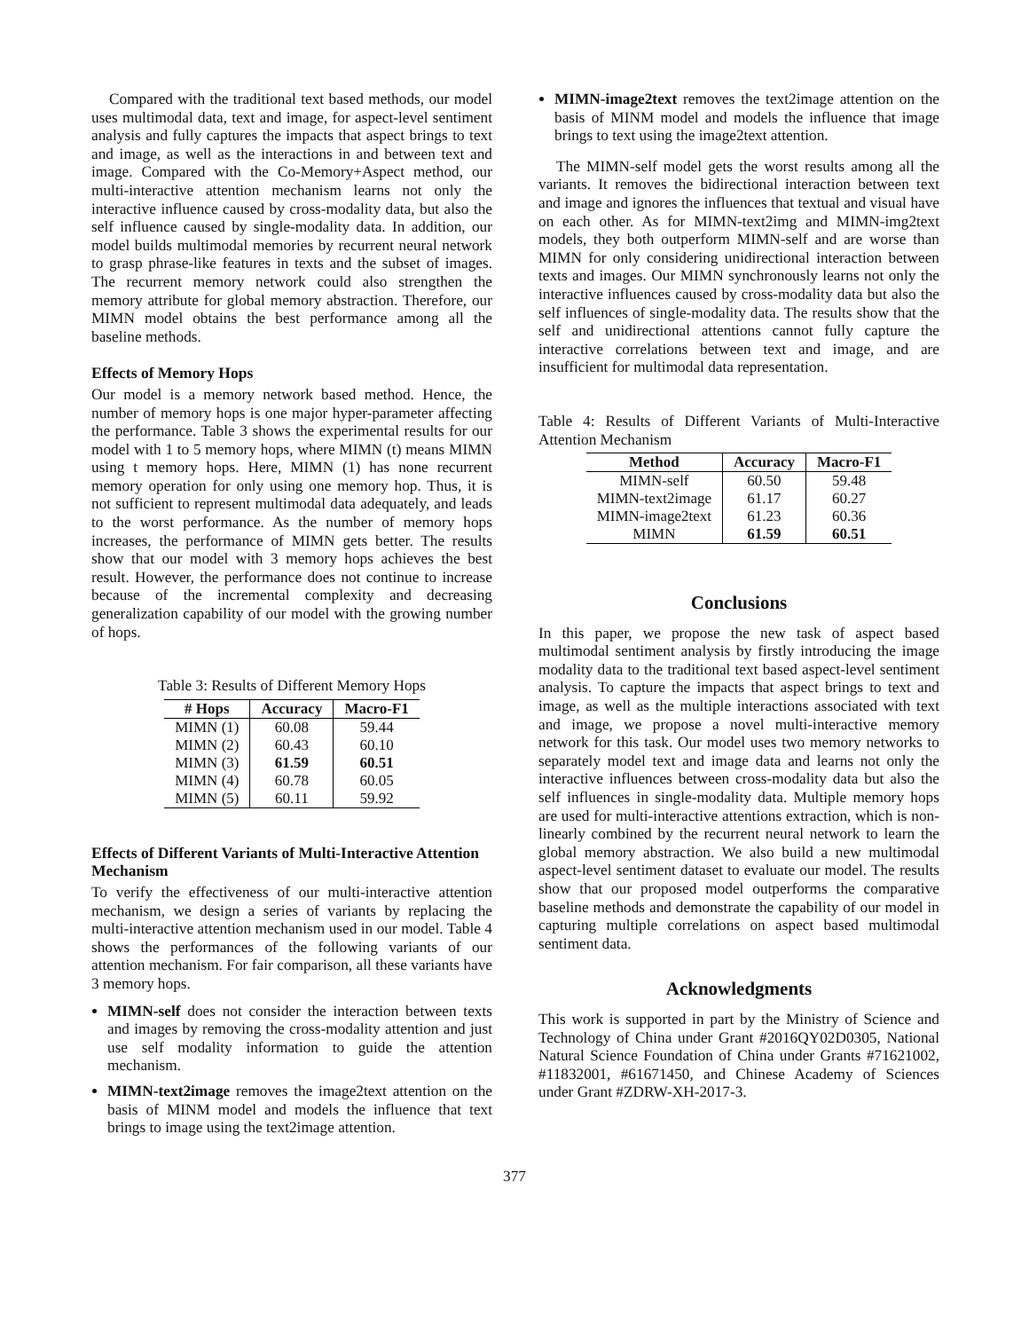Compared with the traditional text based methods, our model uses multimodal data, text and image, for aspect-level sentiment analysis and fully captures the impacts that aspect brings to text and image, as well as the interactions in and between text and image. Compared with the Co-Memory+Aspect method, our multi-interactive attention mechanism learns not only the interactive influence caused by cross-modality data, but also the self influence caused by single-modality data. In addition, our model builds multimodal memories by recurrent neural network to grasp phrase-like features in texts and the subset of images. The recurrent memory network could also strengthen the memory attribute for global memory abstraction. Therefore, our MIMN model obtains the best performance among all the baseline methods.
Effects of Memory Hops
Our model is a memory network based method. Hence, the number of memory hops is one major hyper-parameter affecting the performance. Table 3 shows the experimental results for our model with 1 to 5 memory hops, where MIMN (t) means MIMN using t memory hops. Here, MIMN (1) has none recurrent memory operation for only using one memory hop. Thus, it is not sufficient to represent multimodal data adequately, and leads to the worst performance. As the number of memory hops increases, the performance of MIMN gets better. The results show that our model with 3 memory hops achieves the best result. However, the performance does not continue to increase because of the incremental complexity and decreasing generalization capability of our model with the growing number of hops.
Table 3: Results of Different Memory Hops
| # Hops | Accuracy | Macro-F1 |
| --- | --- | --- |
| MIMN (1) | 60.08 | 59.44 |
| MIMN (2) | 60.43 | 60.10 |
| MIMN (3) | 61.59 | 60.51 |
| MIMN (4) | 60.78 | 60.05 |
| MIMN (5) | 60.11 | 59.92 |
Effects of Different Variants of Multi-Interactive Attention Mechanism
To verify the effectiveness of our multi-interactive attention mechanism, we design a series of variants by replacing the multi-interactive attention mechanism used in our model. Table 4 shows the performances of the following variants of our attention mechanism. For fair comparison, all these variants have 3 memory hops.
MIMN-self does not consider the interaction between texts and images by removing the cross-modality attention and just use self modality information to guide the attention mechanism.
MIMN-text2image removes the image2text attention on the basis of MINM model and models the influence that text brings to image using the text2image attention.
MIMN-image2text removes the text2image attention on the basis of MINM model and models the influence that image brings to text using the image2text attention.
The MIMN-self model gets the worst results among all the variants. It removes the bidirectional interaction between text and image and ignores the influences that textual and visual have on each other. As for MIMN-text2img and MIMN-img2text models, they both outperform MIMN-self and are worse than MIMN for only considering unidirectional interaction between texts and images. Our MIMN synchronously learns not only the interactive influences caused by cross-modality data but also the self influences of single-modality data. The results show that the self and unidirectional attentions cannot fully capture the interactive correlations between text and image, and are insufficient for multimodal data representation.
Table 4: Results of Different Variants of Multi-Interactive Attention Mechanism
| Method | Accuracy | Macro-F1 |
| --- | --- | --- |
| MIMN-self | 60.50 | 59.48 |
| MIMN-text2image | 61.17 | 60.27 |
| MIMN-image2text | 61.23 | 60.36 |
| MIMN | 61.59 | 60.51 |
Conclusions
In this paper, we propose the new task of aspect based multimodal sentiment analysis by firstly introducing the image modality data to the traditional text based aspect-level sentiment analysis. To capture the impacts that aspect brings to text and image, as well as the multiple interactions associated with text and image, we propose a novel multi-interactive memory network for this task. Our model uses two memory networks to separately model text and image data and learns not only the interactive influences between cross-modality data but also the self influences in single-modality data. Multiple memory hops are used for multi-interactive attentions extraction, which is non-linearly combined by the recurrent neural network to learn the global memory abstraction. We also build a new multimodal aspect-level sentiment dataset to evaluate our model. The results show that our proposed model outperforms the comparative baseline methods and demonstrate the capability of our model in capturing multiple correlations on aspect based multimodal sentiment data.
Acknowledgments
This work is supported in part by the Ministry of Science and Technology of China under Grant #2016QY02D0305, National Natural Science Foundation of China under Grants #71621002, #11832001, #61671450, and Chinese Academy of Sciences under Grant #ZDRW-XH-2017-3.
377